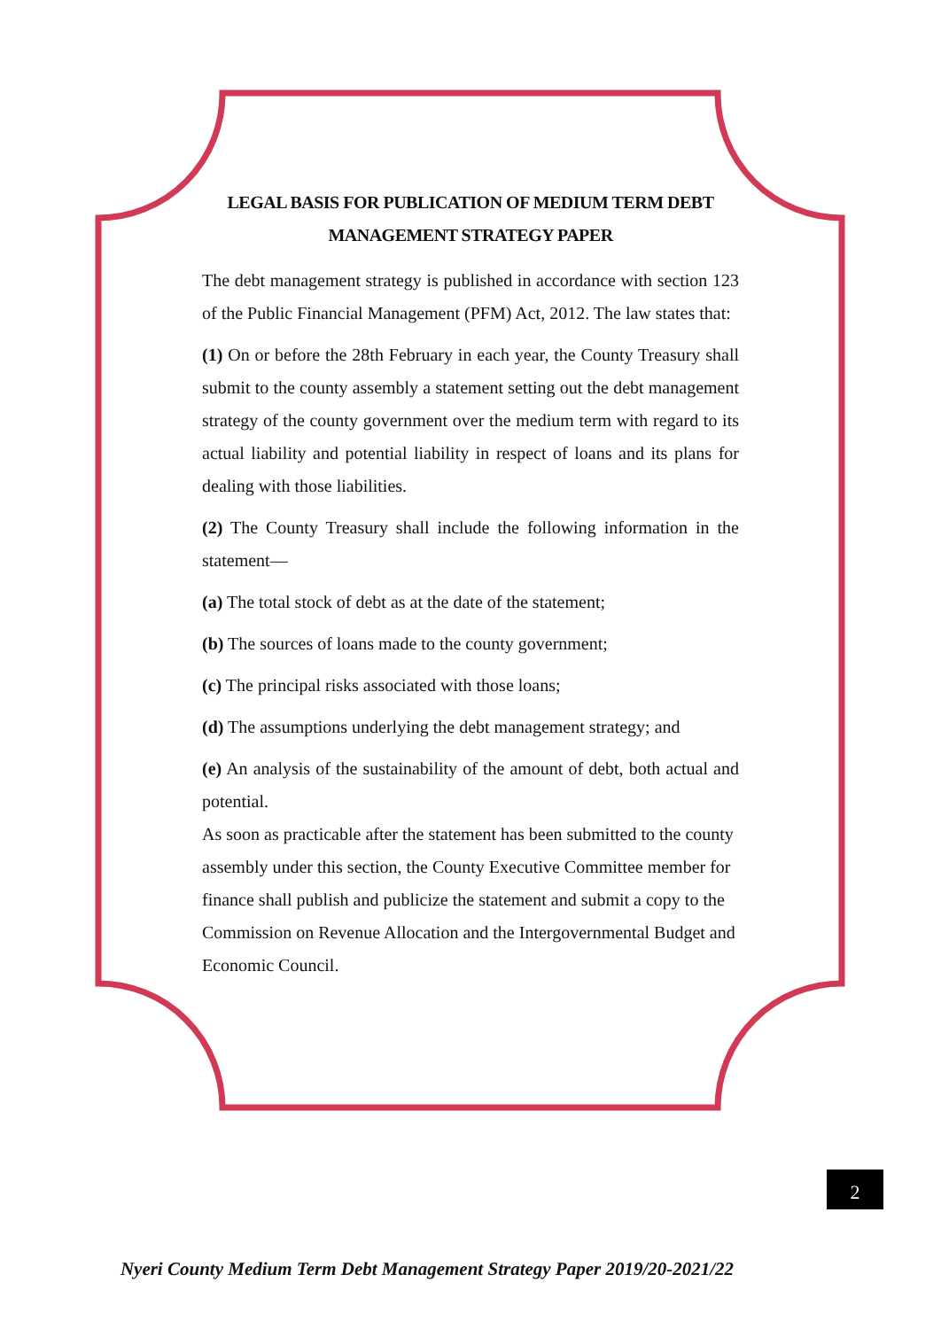LEGAL BASIS FOR PUBLICATION OF MEDIUM TERM DEBT MANAGEMENT STRATEGY PAPER
The debt management strategy is published in accordance with section 123 of the Public Financial Management (PFM) Act, 2012. The law states that:
(1) On or before the 28th February in each year, the County Treasury shall submit to the county assembly a statement setting out the debt management strategy of the county government over the medium term with regard to its actual liability and potential liability in respect of loans and its plans for dealing with those liabilities.
(2) The County Treasury shall include the following information in the statement—
(a) The total stock of debt as at the date of the statement;
(b) The sources of loans made to the county government;
(c) The principal risks associated with those loans;
(d) The assumptions underlying the debt management strategy; and
(e) An analysis of the sustainability of the amount of debt, both actual and potential.
As soon as practicable after the statement has been submitted to the county assembly under this section, the County Executive Committee member for finance shall publish and publicize the statement and submit a copy to the Commission on Revenue Allocation and the Intergovernmental Budget and Economic Council.
2
Nyeri County Medium Term Debt Management Strategy Paper 2019/20-2021/22